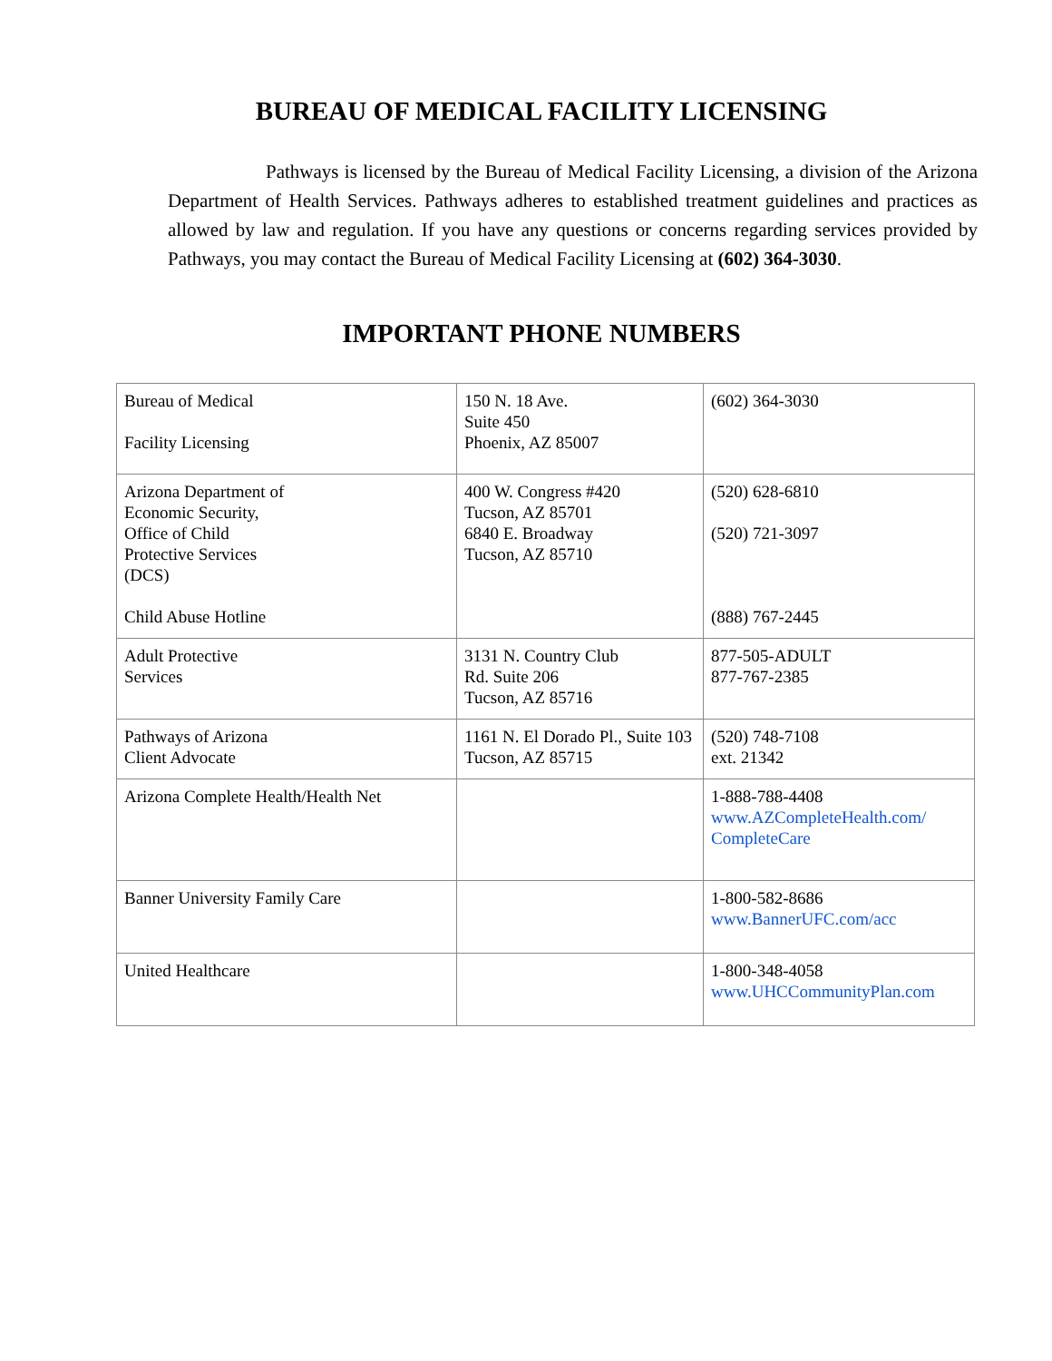BUREAU OF MEDICAL FACILITY LICENSING
Pathways is licensed by the Bureau of Medical Facility Licensing, a division of the Arizona Department of Health Services. Pathways adheres to established treatment guidelines and practices as allowed by law and regulation. If you have any questions or concerns regarding services provided by Pathways, you may contact the Bureau of Medical Facility Licensing at (602) 364-3030.
IMPORTANT PHONE NUMBERS
| Bureau of Medical Facility Licensing | 150 N. 18 Ave. Suite 450 Phoenix, AZ 85007 | (602) 364-3030 |
| Arizona Department of Economic Security, Office of Child Protective Services (DCS) Child Abuse Hotline | 400 W. Congress #420 Tucson, AZ 85701 6840 E. Broadway Tucson, AZ 85710 | (520) 628-6810 (520) 721-3097 (888) 767-2445 |
| Adult Protective Services | 3131 N. Country Club Rd. Suite 206 Tucson, AZ 85716 | 877-505-ADULT 877-767-2385 |
| Pathways of Arizona Client Advocate | 1161 N. El Dorado Pl., Suite 103 Tucson, AZ 85715 | (520) 748-7108 ext. 21342 |
| Arizona Complete Health/Health Net | | 1-888-788-4408 www.AZCompleteHealth.com/ CompleteCare |
| Banner University Family Care | | 1-800-582-8686 www.BannerUFC.com/acc |
| United Healthcare | | 1-800-348-4058 www.UHCCommunityPlan.com |